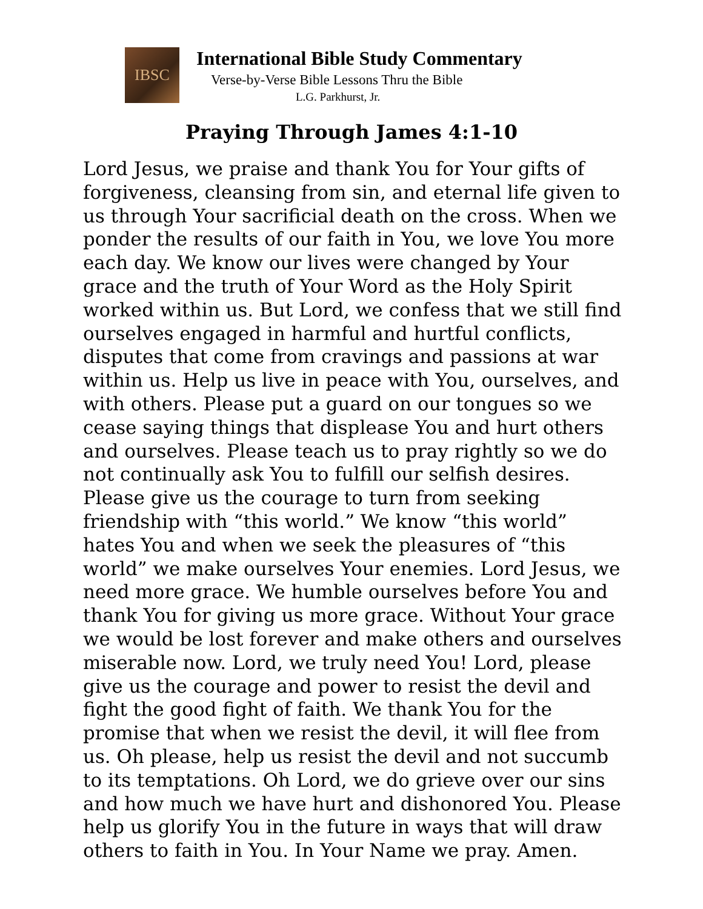IBSC
International Bible Study Commentary
Verse-by-Verse Bible Lessons Thru the Bible
L.G. Parkhurst, Jr.
Praying Through James 4:1-10
Lord Jesus, we praise and thank You for Your gifts of forgiveness, cleansing from sin, and eternal life given to us through Your sacrificial death on the cross. When we ponder the results of our faith in You, we love You more each day. We know our lives were changed by Your grace and the truth of Your Word as the Holy Spirit worked within us. But Lord, we confess that we still find ourselves engaged in harmful and hurtful conflicts, disputes that come from cravings and passions at war within us. Help us live in peace with You, ourselves, and with others. Please put a guard on our tongues so we cease saying things that displease You and hurt others and ourselves. Please teach us to pray rightly so we do not continually ask You to fulfill our selfish desires. Please give us the courage to turn from seeking friendship with “this world.” We know “this world” hates You and when we seek the pleasures of “this world” we make ourselves Your enemies. Lord Jesus, we need more grace. We humble ourselves before You and thank You for giving us more grace. Without Your grace we would be lost forever and make others and ourselves miserable now. Lord, we truly need You! Lord, please give us the courage and power to resist the devil and fight the good fight of faith. We thank You for the promise that when we resist the devil, it will flee from us. Oh please, help us resist the devil and not succumb to its temptations. Oh Lord, we do grieve over our sins and how much we have hurt and dishonored You. Please help us glorify You in the future in ways that will draw others to faith in You. In Your Name we pray. Amen.